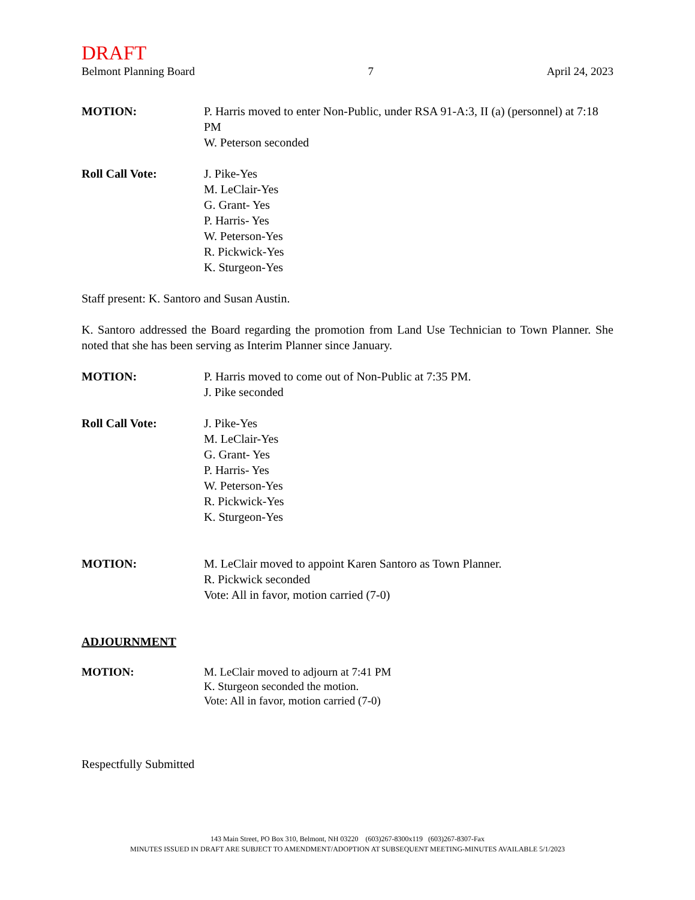DRAFT
Belmont Planning Board 7 April 24, 2023
MOTION: P. Harris moved to enter Non-Public, under RSA 91-A:3, II (a) (personnel) at 7:18 PM
W. Peterson seconded
Roll Call Vote: J. Pike-Yes
M. LeClair-Yes
G. Grant- Yes
P. Harris- Yes
W. Peterson-Yes
R. Pickwick-Yes
K. Sturgeon-Yes
Staff present: K. Santoro and Susan Austin.
K. Santoro addressed the Board regarding the promotion from Land Use Technician to Town Planner. She noted that she has been serving as Interim Planner since January.
MOTION: P. Harris moved to come out of Non-Public at 7:35 PM.
J. Pike seconded
Roll Call Vote: J. Pike-Yes
M. LeClair-Yes
G. Grant- Yes
P. Harris- Yes
W. Peterson-Yes
R. Pickwick-Yes
K. Sturgeon-Yes
MOTION: M. LeClair moved to appoint Karen Santoro as Town Planner.
R. Pickwick seconded
Vote: All in favor, motion carried (7-0)
ADJOURNMENT
MOTION: M. LeClair moved to adjourn at 7:41 PM
K. Sturgeon seconded the motion.
Vote: All in favor, motion carried (7-0)
Respectfully Submitted
143 Main Street, PO Box 310, Belmont, NH 03220 (603)267-8300x119 (603)267-8307-Fax
MINUTES ISSUED IN DRAFT ARE SUBJECT TO AMENDMENT/ADOPTION AT SUBSEQUENT MEETING-MINUTES AVAILABLE 5/1/2023